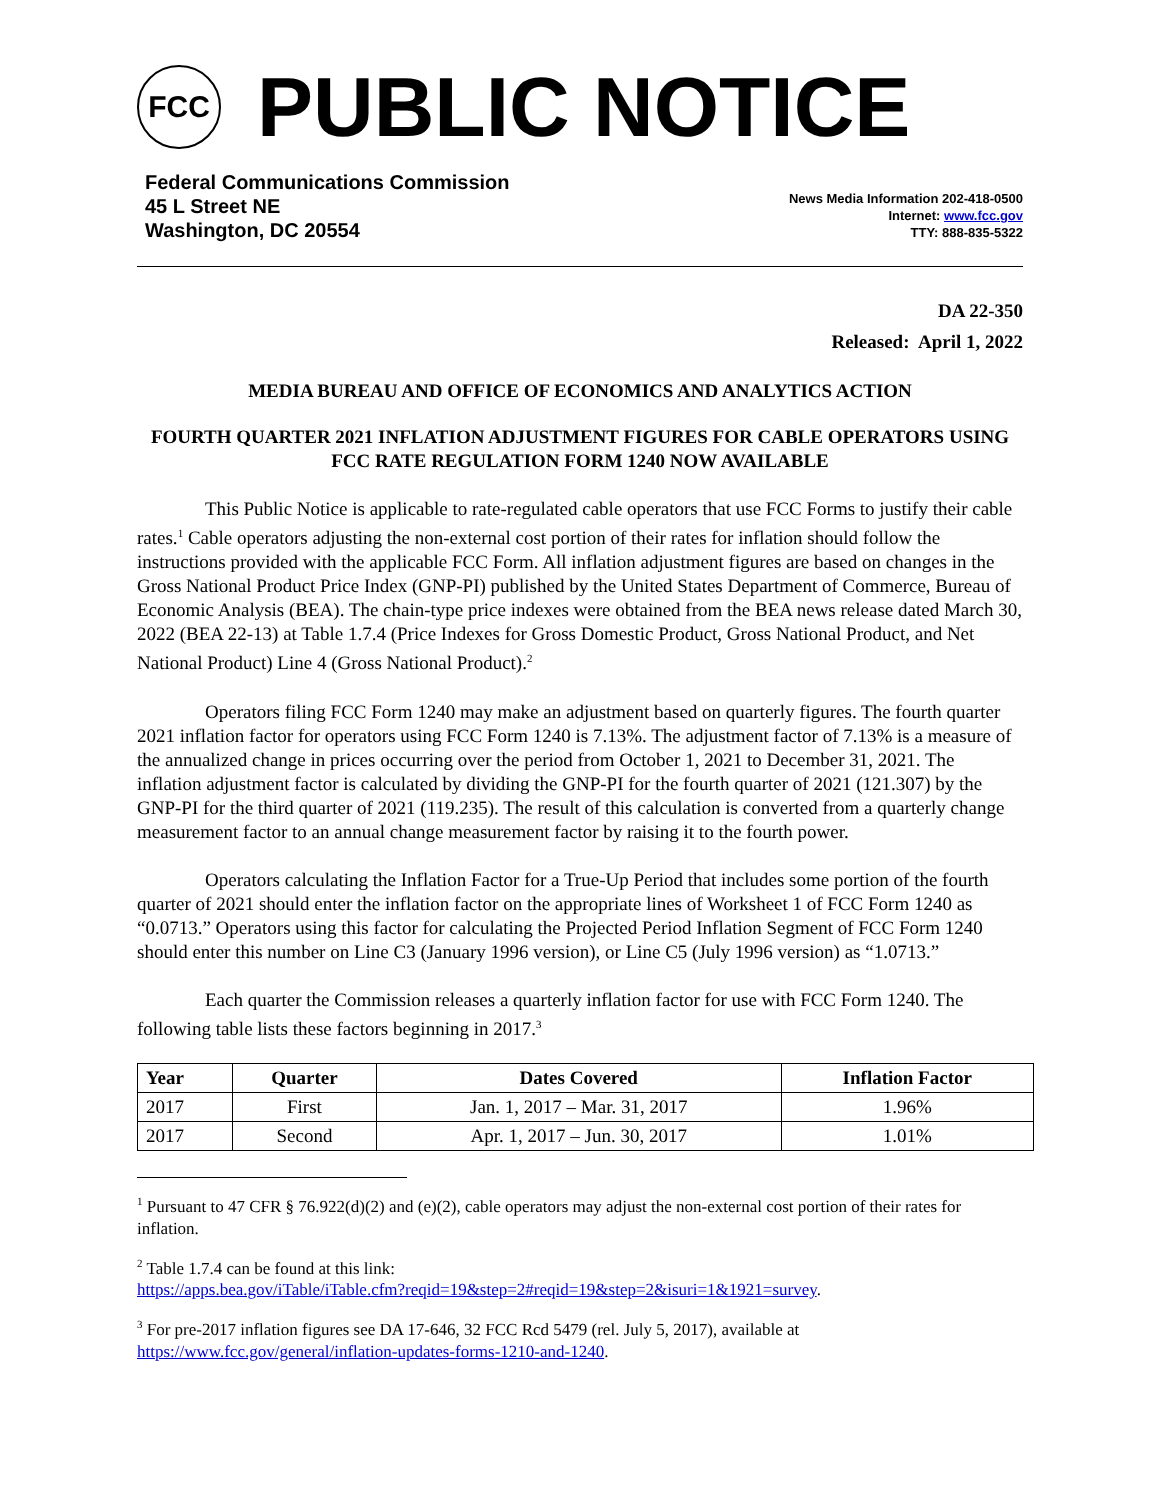FCC
PUBLIC NOTICE
Federal Communications Commission
45 L Street NE
Washington, DC 20554
News Media Information 202-418-0500
Internet: www.fcc.gov
TTY: 888-835-5322
DA 22-350
Released: April 1, 2022
MEDIA BUREAU AND OFFICE OF ECONOMICS AND ANALYTICS ACTION
FOURTH QUARTER 2021 INFLATION ADJUSTMENT FIGURES FOR CABLE OPERATORS USING FCC RATE REGULATION FORM 1240 NOW AVAILABLE
This Public Notice is applicable to rate-regulated cable operators that use FCC Forms to justify their cable rates.<sup>1</sup> Cable operators adjusting the non-external cost portion of their rates for inflation should follow the instructions provided with the applicable FCC Form. All inflation adjustment figures are based on changes in the Gross National Product Price Index (GNP-PI) published by the United States Department of Commerce, Bureau of Economic Analysis (BEA). The chain-type price indexes were obtained from the BEA news release dated March 30, 2022 (BEA 22-13) at Table 1.7.4 (Price Indexes for Gross Domestic Product, Gross National Product, and Net National Product) Line 4 (Gross National Product).<sup>2</sup>
Operators filing FCC Form 1240 may make an adjustment based on quarterly figures. The fourth quarter 2021 inflation factor for operators using FCC Form 1240 is 7.13%. The adjustment factor of 7.13% is a measure of the annualized change in prices occurring over the period from October 1, 2021 to December 31, 2021. The inflation adjustment factor is calculated by dividing the GNP-PI for the fourth quarter of 2021 (121.307) by the GNP-PI for the third quarter of 2021 (119.235). The result of this calculation is converted from a quarterly change measurement factor to an annual change measurement factor by raising it to the fourth power.
Operators calculating the Inflation Factor for a True-Up Period that includes some portion of the fourth quarter of 2021 should enter the inflation factor on the appropriate lines of Worksheet 1 of FCC Form 1240 as “0.0713.” Operators using this factor for calculating the Projected Period Inflation Segment of FCC Form 1240 should enter this number on Line C3 (January 1996 version), or Line C5 (July 1996 version) as “1.0713.”
Each quarter the Commission releases a quarterly inflation factor for use with FCC Form 1240. The following table lists these factors beginning in 2017.<sup>3</sup>
| Year | Quarter | Dates Covered | Inflation Factor |
| --- | --- | --- | --- |
| 2017 | First | Jan. 1, 2017 – Mar. 31, 2017 | 1.96% |
| 2017 | Second | Apr. 1, 2017 – Jun. 30, 2017 | 1.01% |
<sup>1</sup> Pursuant to 47 CFR § 76.922(d)(2) and (e)(2), cable operators may adjust the non-external cost portion of their rates for inflation.
<sup>2</sup> Table 1.7.4 can be found at this link:
https://apps.bea.gov/iTable/iTable.cfm?reqid=19&step=2#reqid=19&step=2&isuri=1&1921=survey.
<sup>3</sup> For pre-2017 inflation figures see DA 17-646, 32 FCC Rcd 5479 (rel. July 5, 2017), available at https://www.fcc.gov/general/inflation-updates-forms-1210-and-1240.